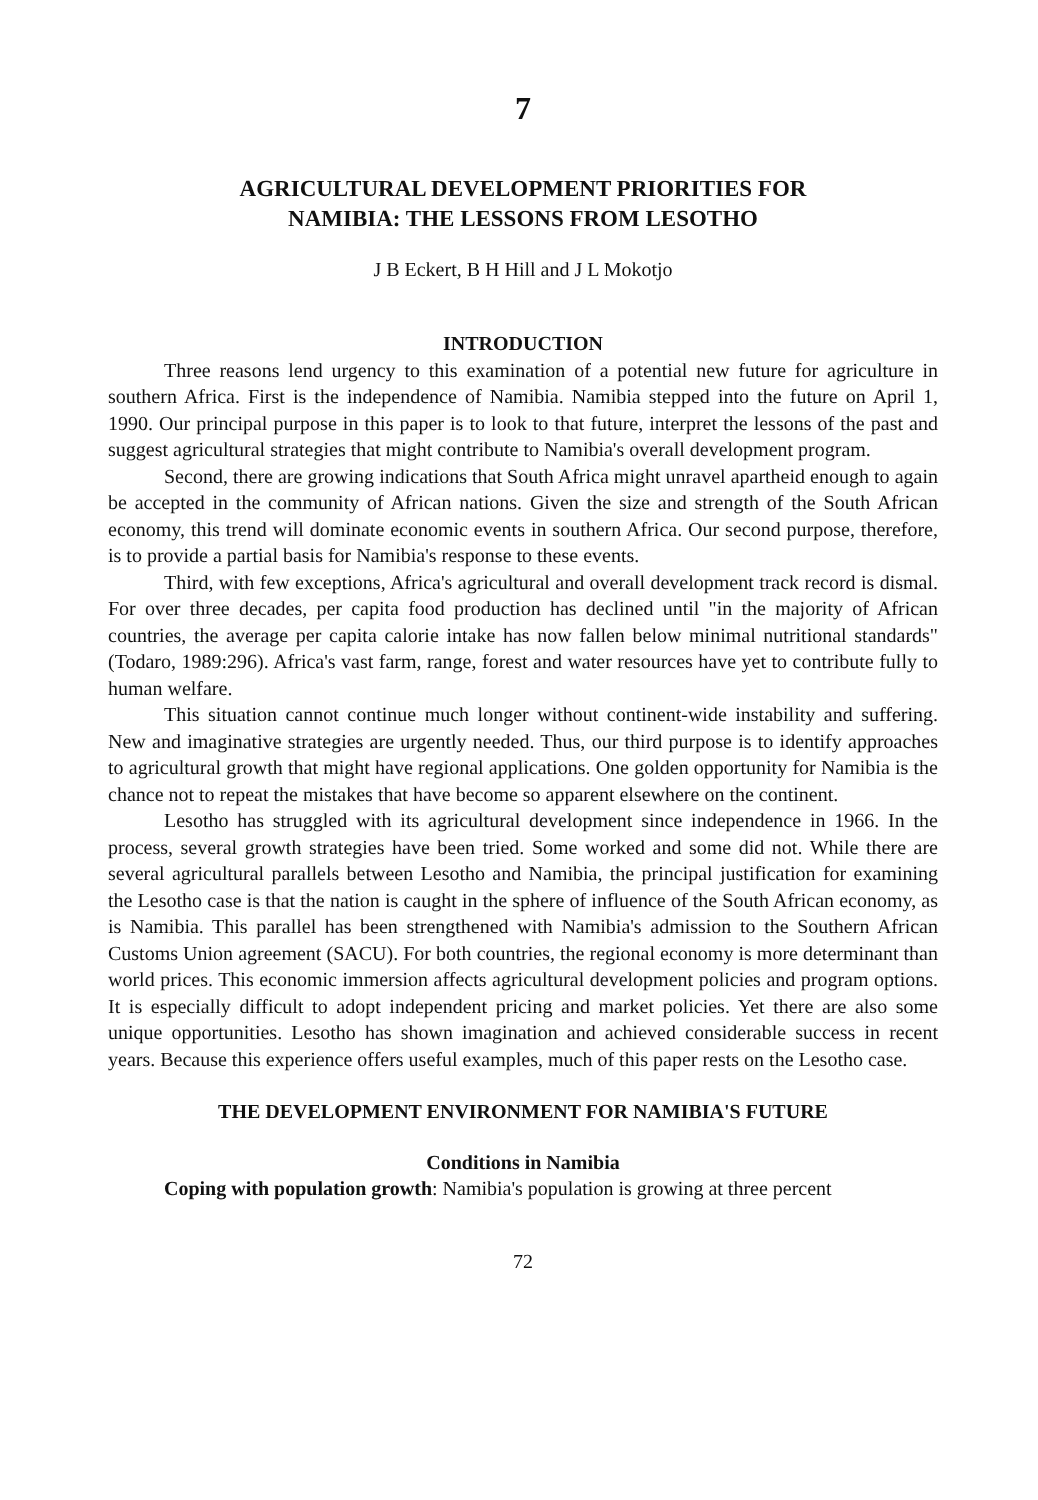7
AGRICULTURAL DEVELOPMENT PRIORITIES FOR
NAMIBIA: THE LESSONS FROM LESOTHO
J B Eckert, B H Hill and J L Mokotjo
INTRODUCTION
Three reasons lend urgency to this examination of a potential new future for agriculture in southern Africa. First is the independence of Namibia. Namibia stepped into the future on April 1, 1990. Our principal purpose in this paper is to look to that future, interpret the lessons of the past and suggest agricultural strategies that might contribute to Namibia's overall development program.
Second, there are growing indications that South Africa might unravel apartheid enough to again be accepted in the community of African nations. Given the size and strength of the South African economy, this trend will dominate economic events in southern Africa. Our second purpose, therefore, is to provide a partial basis for Namibia's response to these events.
Third, with few exceptions, Africa's agricultural and overall development track record is dismal. For over three decades, per capita food production has declined until "in the majority of African countries, the average per capita calorie intake has now fallen below minimal nutritional standards" (Todaro, 1989:296). Africa's vast farm, range, forest and water resources have yet to contribute fully to human welfare.
This situation cannot continue much longer without continent-wide instability and suffering. New and imaginative strategies are urgently needed. Thus, our third purpose is to identify approaches to agricultural growth that might have regional applications. One golden opportunity for Namibia is the chance not to repeat the mistakes that have become so apparent elsewhere on the continent.
Lesotho has struggled with its agricultural development since independence in 1966. In the process, several growth strategies have been tried. Some worked and some did not. While there are several agricultural parallels between Lesotho and Namibia, the principal justification for examining the Lesotho case is that the nation is caught in the sphere of influence of the South African economy, as is Namibia. This parallel has been strengthened with Namibia's admission to the Southern African Customs Union agreement (SACU). For both countries, the regional economy is more determinant than world prices. This economic immersion affects agricultural development policies and program options. It is especially difficult to adopt independent pricing and market policies. Yet there are also some unique opportunities. Lesotho has shown imagination and achieved considerable success in recent years. Because this experience offers useful examples, much of this paper rests on the Lesotho case.
THE DEVELOPMENT ENVIRONMENT FOR NAMIBIA'S FUTURE
Conditions in Namibia
Coping with population growth: Namibia's population is growing at three percent
72